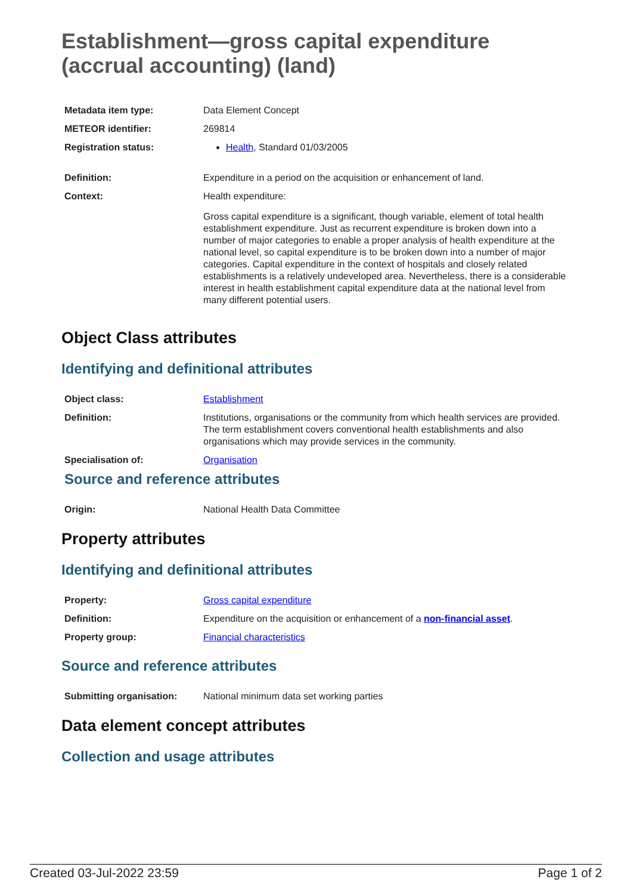Establishment—gross capital expenditure (accrual accounting) (land)
| Metadata item type: | Data Element Concept |
| METEOR identifier: | 269814 |
| Registration status: | Health , Standard 01/03/2005 |
| Definition: | Expenditure in a period on the acquisition or enhancement of land. |
| Context: | Health expenditure: Gross capital expenditure is a significant, though variable, element of total health establishment expenditure. Just as recurrent expenditure is broken down into a number of major categories to enable a proper analysis of health expenditure at the national level, so capital expenditure is to be broken down into a number of major categories. Capital expenditure in the context of hospitals and closely related establishments is a relatively undeveloped area. Nevertheless, there is a considerable interest in health establishment capital expenditure data at the national level from many different potential users. |
Object Class attributes
Identifying and definitional attributes
| Object class: | Establishment |
| Definition: | Institutions, organisations or the community from which health services are provided. The term establishment covers conventional health establishments and also organisations which may provide services in the community. |
| Specialisation of: | Organisation |
Source and reference attributes
| Origin: | National Health Data Committee |
Property attributes
Identifying and definitional attributes
| Property: | Gross capital expenditure |
| Definition: | Expenditure on the acquisition or enhancement of a non-financial asset . |
| Property group: | Financial characteristics |
Source and reference attributes
| Submitting organisation: | National minimum data set working parties |
Data element concept attributes
Collection and usage attributes
Created 03-Jul-2022 23:59 Page 1 of 2